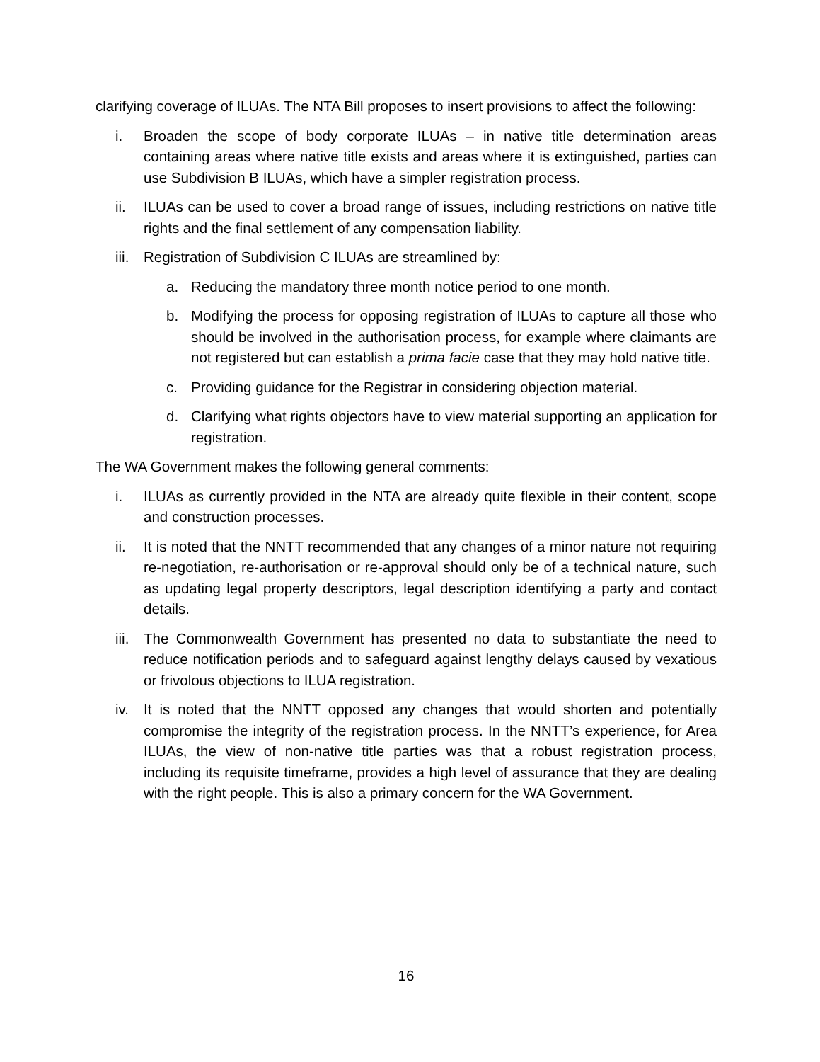clarifying coverage of ILUAs. The NTA Bill proposes to insert provisions to affect the following:
i. Broaden the scope of body corporate ILUAs – in native title determination areas containing areas where native title exists and areas where it is extinguished, parties can use Subdivision B ILUAs, which have a simpler registration process.
ii. ILUAs can be used to cover a broad range of issues, including restrictions on native title rights and the final settlement of any compensation liability.
iii. Registration of Subdivision C ILUAs are streamlined by:
a. Reducing the mandatory three month notice period to one month.
b. Modifying the process for opposing registration of ILUAs to capture all those who should be involved in the authorisation process, for example where claimants are not registered but can establish a prima facie case that they may hold native title.
c. Providing guidance for the Registrar in considering objection material.
d. Clarifying what rights objectors have to view material supporting an application for registration.
The WA Government makes the following general comments:
i. ILUAs as currently provided in the NTA are already quite flexible in their content, scope and construction processes.
ii. It is noted that the NNTT recommended that any changes of a minor nature not requiring re-negotiation, re-authorisation or re-approval should only be of a technical nature, such as updating legal property descriptors, legal description identifying a party and contact details.
iii. The Commonwealth Government has presented no data to substantiate the need to reduce notification periods and to safeguard against lengthy delays caused by vexatious or frivolous objections to ILUA registration.
iv. It is noted that the NNTT opposed any changes that would shorten and potentially compromise the integrity of the registration process. In the NNTT’s experience, for Area ILUAs, the view of non-native title parties was that a robust registration process, including its requisite timeframe, provides a high level of assurance that they are dealing with the right people. This is also a primary concern for the WA Government.
16